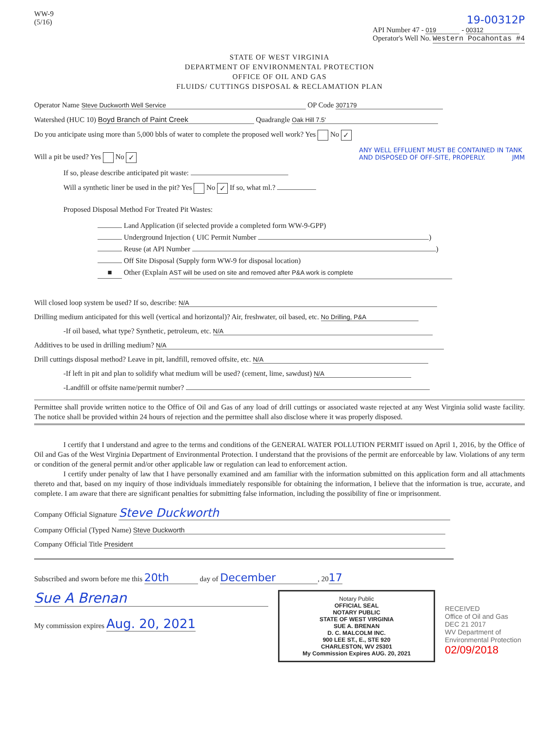WW-9
(5/16)
19-00312P
API Number 47 - 019 - 00312
Operator's Well No. Western Pocahontas #4
STATE OF WEST VIRGINIA
DEPARTMENT OF ENVIRONMENTAL PROTECTION
OFFICE OF OIL AND GAS
FLUIDS/ CUTTINGS DISPOSAL & RECLAMATION PLAN
Operator Name Steve Duckworth Well Service OP Code 307179
Watershed (HUC 10) Boyd Branch of Paint Creek Quadrangle Oak Hill 7.5'
Do you anticipate using more than 5,000 bbls of water to complete the proposed well work? Yes No ✓
Will a pit be used? Yes No ✓
If so, please describe anticipated pit waste:
Will a synthetic liner be used in the pit? Yes No ✓ If so, what ml.?
ANY WELL EFFLUENT MUST BE CONTAINED IN TANK AND DISPOSED OF OFF-SITE, PROPERLY. JMM
Proposed Disposal Method For Treated Pit Wastes:
Land Application (if selected provide a completed form WW-9-GPP)
Underground Injection ( UIC Permit Number )
Reuse (at API Number )
Off Site Disposal (Supply form WW-9 for disposal location)
■ Other (Explain AST will be used on site and removed after P&A work is complete
Will closed loop system be used? If so, describe: N/A
Drilling medium anticipated for this well (vertical and horizontal)? Air, freshwater, oil based, etc. No Drilling, P&A
-If oil based, what type? Synthetic, petroleum, etc. N/A
Additives to be used in drilling medium? N/A
Drill cuttings disposal method? Leave in pit, landfill, removed offsite, etc. N/A
-If left in pit and plan to solidify what medium will be used? (cement, lime, sawdust) N/A
-Landfill or offsite name/permit number?
Permittee shall provide written notice to the Office of Oil and Gas of any load of drill cuttings or associated waste rejected at any West Virginia solid waste facility. The notice shall be provided within 24 hours of rejection and the permittee shall also disclose where it was properly disposed.
I certify that I understand and agree to the terms and conditions of the GENERAL WATER POLLUTION PERMIT issued on April 1, 2016, by the Office of Oil and Gas of the West Virginia Department of Environmental Protection. I understand that the provisions of the permit are enforceable by law. Violations of any term or condition of the general permit and/or other applicable law or regulation can lead to enforcement action.
I certify under penalty of law that I have personally examined and am familiar with the information submitted on this application form and all attachments thereto and that, based on my inquiry of those individuals immediately responsible for obtaining the information, I believe that the information is true, accurate, and complete. I am aware that there are significant penalties for submitting false information, including the possibility of fine or imprisonment.
Company Official Signature Steve Duckworth
Company Official (Typed Name) Steve Duckworth
Company Official Title President
Subscribed and sworn before me this 20th day of December, 2017
Sue A Brenan
My commission expires Aug. 20, 2021
Notary Public
OFFICIAL SEAL
NOTARY PUBLIC
STATE OF WEST VIRGINIA
SUE A. BRENAN
D. C. MALCOLM INC.
900 LEE ST., E., STE 920
CHARLESTON, WV 25301
My Commission Expires AUG. 20, 2021
RECEIVED
Office of Oil and Gas
DEC 21 2017
WV Department of
Environmental Protection
02/09/2018